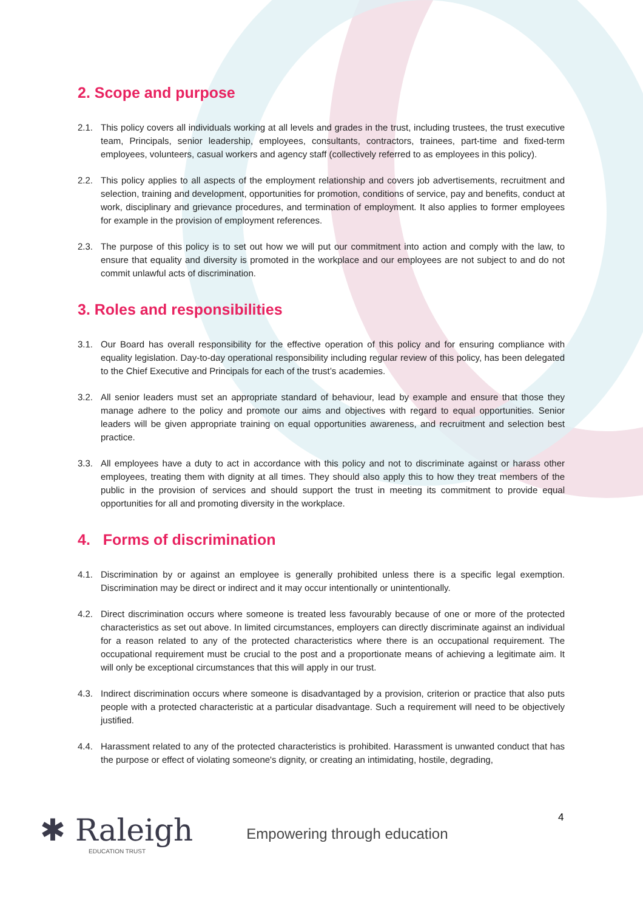2. Scope and purpose
2.1. This policy covers all individuals working at all levels and grades in the trust, including trustees, the trust executive team, Principals, senior leadership, employees, consultants, contractors, trainees, part-time and fixed-term employees, volunteers, casual workers and agency staff (collectively referred to as employees in this policy).
2.2. This policy applies to all aspects of the employment relationship and covers job advertisements, recruitment and selection, training and development, opportunities for promotion, conditions of service, pay and benefits, conduct at work, disciplinary and grievance procedures, and termination of employment. It also applies to former employees for example in the provision of employment references.
2.3. The purpose of this policy is to set out how we will put our commitment into action and comply with the law, to ensure that equality and diversity is promoted in the workplace and our employees are not subject to and do not commit unlawful acts of discrimination.
3. Roles and responsibilities
3.1. Our Board has overall responsibility for the effective operation of this policy and for ensuring compliance with equality legislation. Day-to-day operational responsibility including regular review of this policy, has been delegated to the Chief Executive and Principals for each of the trust’s academies.
3.2. All senior leaders must set an appropriate standard of behaviour, lead by example and ensure that those they manage adhere to the policy and promote our aims and objectives with regard to equal opportunities. Senior leaders will be given appropriate training on equal opportunities awareness, and recruitment and selection best practice.
3.3. All employees have a duty to act in accordance with this policy and not to discriminate against or harass other employees, treating them with dignity at all times. They should also apply this to how they treat members of the public in the provision of services and should support the trust in meeting its commitment to provide equal opportunities for all and promoting diversity in the workplace.
4. Forms of discrimination
4.1. Discrimination by or against an employee is generally prohibited unless there is a specific legal exemption. Discrimination may be direct or indirect and it may occur intentionally or unintentionally.
4.2. Direct discrimination occurs where someone is treated less favourably because of one or more of the protected characteristics as set out above. In limited circumstances, employers can directly discriminate against an individual for a reason related to any of the protected characteristics where there is an occupational requirement. The occupational requirement must be crucial to the post and a proportionate means of achieving a legitimate aim. It will only be exceptional circumstances that this will apply in our trust.
4.3. Indirect discrimination occurs where someone is disadvantaged by a provision, criterion or practice that also puts people with a protected characteristic at a particular disadvantage. Such a requirement will need to be objectively justified.
4.4. Harassment related to any of the protected characteristics is prohibited. Harassment is unwanted conduct that has the purpose or effect of violating someone's dignity, or creating an intimidating, hostile, degrading,
4
✱ Raleigh
EDUCATION TRUST
Empowering through education